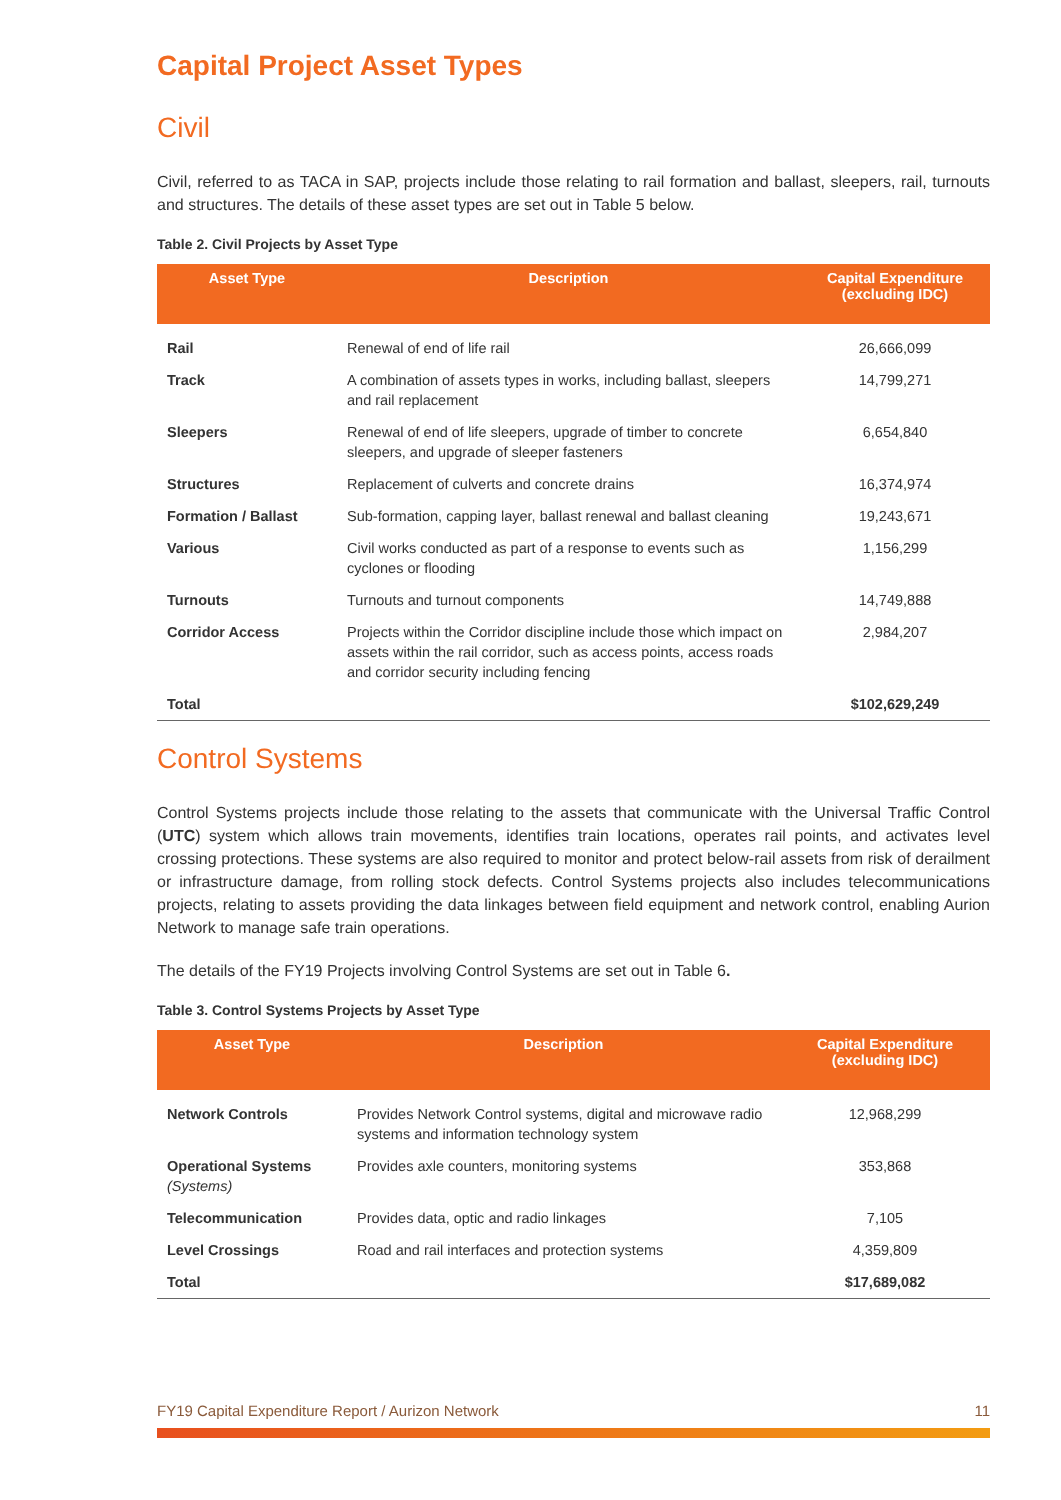Capital Project Asset Types
Civil
Civil, referred to as TACA in SAP, projects include those relating to rail formation and ballast, sleepers, rail, turnouts and structures. The details of these asset types are set out in Table 5 below.
Table 2. Civil Projects by Asset Type
| Asset Type | Description | Capital Expenditure (excluding IDC) |
| --- | --- | --- |
| Rail | Renewal of end of life rail | 26,666,099 |
| Track | A combination of assets types in works, including ballast, sleepers and rail replacement | 14,799,271 |
| Sleepers | Renewal of end of life sleepers, upgrade of timber to concrete sleepers, and upgrade of sleeper fasteners | 6,654,840 |
| Structures | Replacement of culverts and concrete drains | 16,374,974 |
| Formation / Ballast | Sub-formation, capping layer, ballast renewal and ballast cleaning | 19,243,671 |
| Various | Civil works conducted as part of a response to events such as cyclones or flooding | 1,156,299 |
| Turnouts | Turnouts and turnout components | 14,749,888 |
| Corridor Access | Projects within the Corridor discipline include those which impact on assets within the rail corridor, such as access points, access roads and corridor security including fencing | 2,984,207 |
| Total | | $102,629,249 |
Control Systems
Control Systems projects include those relating to the assets that communicate with the Universal Traffic Control (UTC) system which allows train movements, identifies train locations, operates rail points, and activates level crossing protections. These systems are also required to monitor and protect below-rail assets from risk of derailment or infrastructure damage, from rolling stock defects. Control Systems projects also includes telecommunications projects, relating to assets providing the data linkages between field equipment and network control, enabling Aurion Network to manage safe train operations.
The details of the FY19 Projects involving Control Systems are set out in Table 6.
Table 3. Control Systems Projects by Asset Type
| Asset Type | Description | Capital Expenditure (excluding IDC) |
| --- | --- | --- |
| Network Controls | Provides Network Control systems, digital and microwave radio systems and information technology system | 12,968,299 |
| Operational Systems (Systems) | Provides axle counters, monitoring systems | 353,868 |
| Telecommunication | Provides data, optic and radio linkages | 7,105 |
| Level Crossings | Road and rail interfaces and protection systems | 4,359,809 |
| Total | | $17,689,082 |
FY19 Capital Expenditure Report / Aurizon Network 11